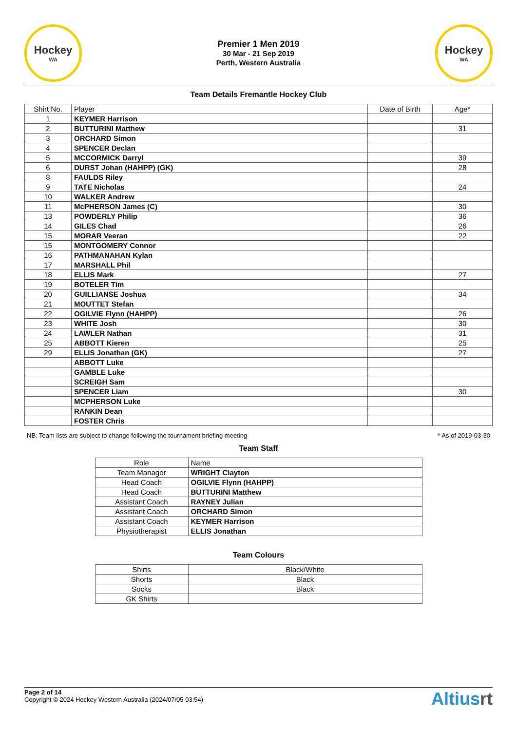Hockey
WA
Premier 1 Men 2019
30 Mar - 21 Sep 2019
Perth, Western Australia
Hockey
WA
Team Details Fremantle Hockey Club
| Shirt No. | Player | Date of Birth | Age* |
| --- | --- | --- | --- |
| 1 | KEYMER Harrison | | |
| 2 | BUTTURINI Matthew | | 31 |
| 3 | ORCHARD Simon | | |
| 4 | SPENCER Declan | | |
| 5 | MCCORMICK Darryl | | 39 |
| 6 | DURST Johan (HAHPP) (GK) | | 28 |
| 8 | FAULDS Riley | | |
| 9 | TATE Nicholas | | 24 |
| 10 | WALKER Andrew | | |
| 11 | McPHERSON James (C) | | 30 |
| 13 | POWDERLY Philip | | 36 |
| 14 | GILES Chad | | 26 |
| 15 | MORAR Veeran | | 22 |
| 15 | MONTGOMERY Connor | | |
| 16 | PATHMANAHAN Kylan | | |
| 17 | MARSHALL Phil | | |
| 18 | ELLIS Mark | | 27 |
| 19 | BOTELER Tim | | |
| 20 | GUILLIANSE Joshua | | 34 |
| 21 | MOUTTET Stefan | | |
| 22 | OGILVIE Flynn (HAHPP) | | 26 |
| 23 | WHITE Josh | | 30 |
| 24 | LAWLER Nathan | | 31 |
| 25 | ABBOTT Kieren | | 25 |
| 29 | ELLIS Jonathan (GK) | | 27 |
| | ABBOTT Luke | | |
| | GAMBLE Luke | | |
| | SCREIGH Sam | | |
| | SPENCER Liam | | 30 |
| | MCPHERSON Luke | | |
| | RANKIN Dean | | |
| | FOSTER Chris | | |
NB: Team lists are subject to change following the tournament briefing meeting * As of 2019-03-30
Team Staff
| Role | Name |
| --- | --- |
| Team Manager | WRIGHT Clayton |
| Head Coach | OGILVIE Flynn (HAHPP) |
| Head Coach | BUTTURINI Matthew |
| Assistant Coach | RAYNEY Julian |
| Assistant Coach | ORCHARD Simon |
| Assistant Coach | KEYMER Harrison |
| Physiotherapist | ELLIS Jonathan |
Team Colours
| Shirts | Black/White |
| Shorts | Black |
| Socks | Black |
| GK Shirts | |
Page 2 of 14
Copyright © 2024 Hockey Western Australia (2024/07/05 03:54)
Altiusrt